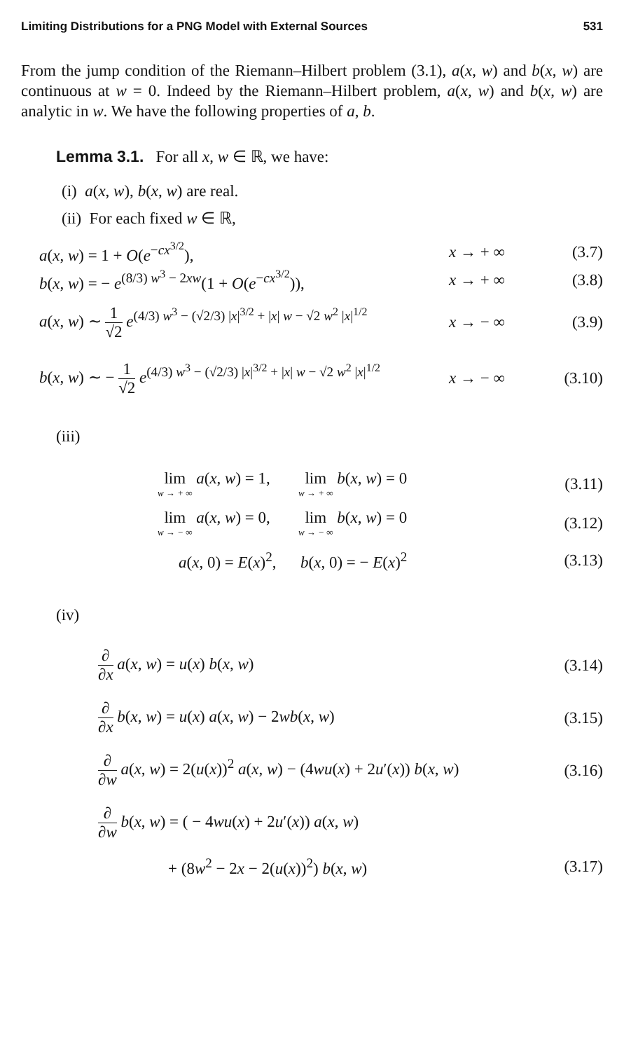Limiting Distributions for a PNG Model with External Sources 531
From the jump condition of the Riemann–Hilbert problem (3.1), a(x, w) and b(x, w) are continuous at w = 0. Indeed by the Riemann–Hilbert problem, a(x, w) and b(x, w) are analytic in w. We have the following properties of a, b.
Lemma 3.1. For all x, w ∈ ℝ, we have:
(i) a(x, w), b(x, w) are real.
(ii) For each fixed w ∈ ℝ,
a(x, w) = 1 + O(e<sup>−cx<sup>3/2</sup></sup>), x → + ∞ (3.7)
b(x, w) = − e<sup>(8/3) w<sup>3</sup> − 2xw</sup>(1 + O(e<sup>−cx<sup>3/2</sup></sup>)), x → + ∞ (3.8)
a(x, w) ∼ 1 √2 e<sup>(4/3) w<sup>3</sup> − (√2/3) |x|<sup>3/2</sup> + |x| w − √2 w<sup>2</sup> |x|<sup>1/2</sup></sup> x → − ∞ (3.9)
b(x, w) ∼ − 1 √2 e<sup>(4/3) w<sup>3</sup> − (√2/3) |x|<sup>3/2</sup> + |x| w − √2 w<sup>2</sup> |x|<sup>1/2</sup></sup> x → − ∞ (3.10)
(iii)
lim w → + ∞ a(x, w) = 1, lim w → + ∞ b(x, w) = 0 (3.11)
lim w → − ∞ a(x, w) = 0, lim w → − ∞ b(x, w) = 0 (3.12)
a(x, 0) = E(x)<sup>2</sup>, b(x, 0) = − E(x)<sup>2</sup> (3.13)
(iv)
∂ ∂x a(x, w) = u(x) b(x, w) (3.14)
∂ ∂x b(x, w) = u(x) a(x, w) − 2wb(x, w) (3.15)
∂ ∂w a(x, w) = 2(u(x))<sup>2</sup> a(x, w) − (4wu(x) + 2u′(x)) b(x, w) (3.16)
∂ ∂w b(x, w) = ( − 4wu(x) + 2u′(x)) a(x, w)
+ (8w<sup>2</sup> − 2x − 2(u(x))<sup>2</sup>) b(x, w) (3.17)